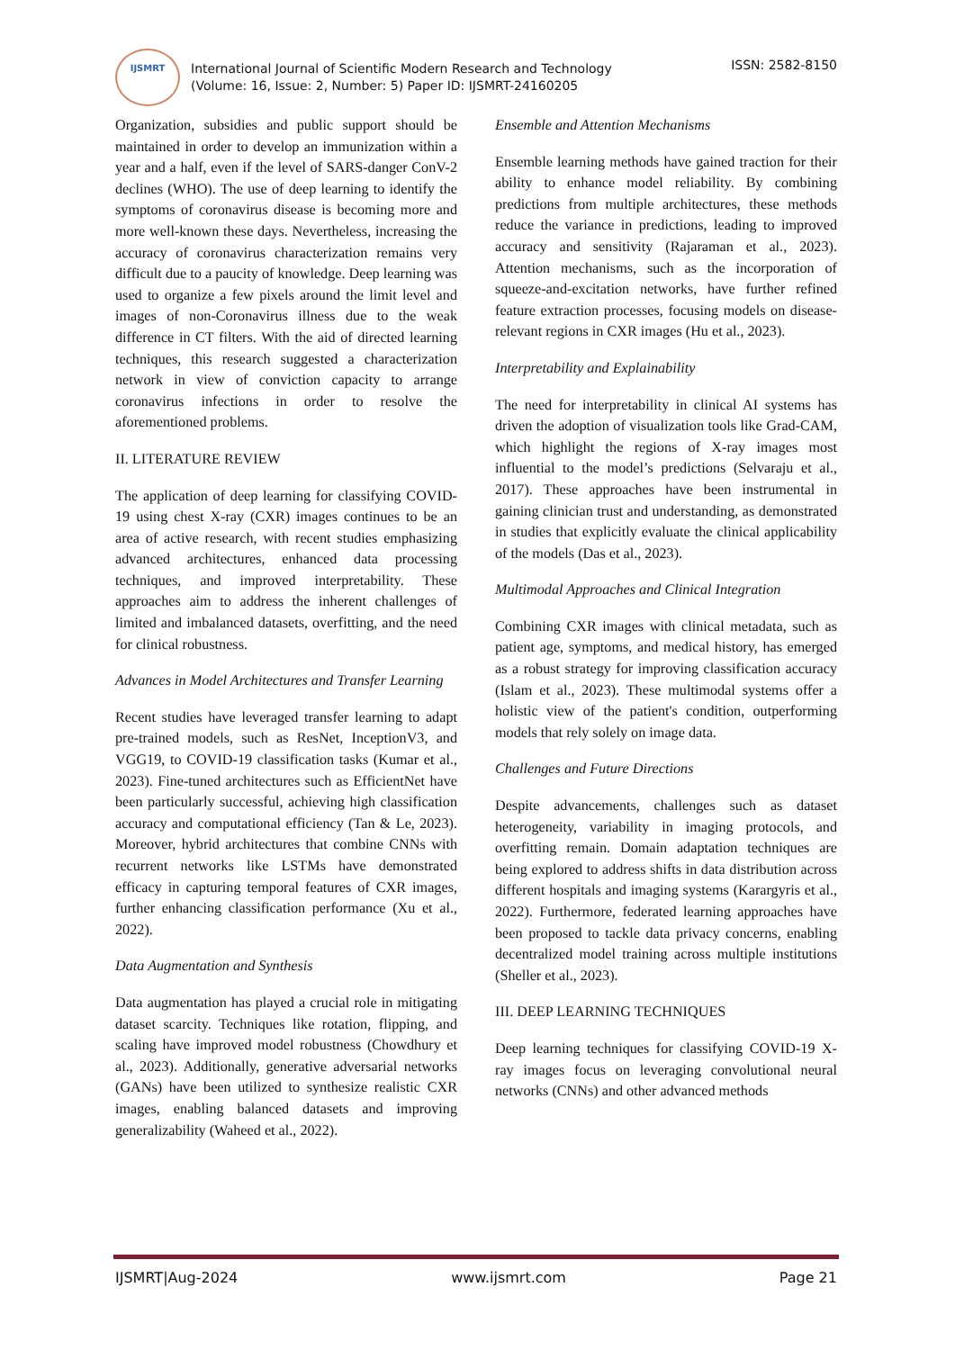IJSMRT
International Journal of Scientific Modern Research and Technology
(Volume: 16, Issue: 2, Number: 5) Paper ID: IJSMRT-24160205
ISSN: 2582-8150
Organization, subsidies and public support should be maintained in order to develop an immunization within a year and a half, even if the level of SARS-danger ConV-2 declines (WHO). The use of deep learning to identify the symptoms of coronavirus disease is becoming more and more well-known these days. Nevertheless, increasing the accuracy of coronavirus characterization remains very difficult due to a paucity of knowledge. Deep learning was used to organize a few pixels around the limit level and images of non-Coronavirus illness due to the weak difference in CT filters. With the aid of directed learning techniques, this research suggested a characterization network in view of conviction capacity to arrange coronavirus infections in order to resolve the aforementioned problems.
II. LITERATURE REVIEW
The application of deep learning for classifying COVID-19 using chest X-ray (CXR) images continues to be an area of active research, with recent studies emphasizing advanced architectures, enhanced data processing techniques, and improved interpretability. These approaches aim to address the inherent challenges of limited and imbalanced datasets, overfitting, and the need for clinical robustness.
Advances in Model Architectures and Transfer Learning
Recent studies have leveraged transfer learning to adapt pre-trained models, such as ResNet, InceptionV3, and VGG19, to COVID-19 classification tasks (Kumar et al., 2023). Fine-tuned architectures such as EfficientNet have been particularly successful, achieving high classification accuracy and computational efficiency (Tan & Le, 2023). Moreover, hybrid architectures that combine CNNs with recurrent networks like LSTMs have demonstrated efficacy in capturing temporal features of CXR images, further enhancing classification performance (Xu et al., 2022).
Data Augmentation and Synthesis
Data augmentation has played a crucial role in mitigating dataset scarcity. Techniques like rotation, flipping, and scaling have improved model robustness (Chowdhury et al., 2023). Additionally, generative adversarial networks (GANs) have been utilized to synthesize realistic CXR images, enabling balanced datasets and improving generalizability (Waheed et al., 2022).
Ensemble and Attention Mechanisms
Ensemble learning methods have gained traction for their ability to enhance model reliability. By combining predictions from multiple architectures, these methods reduce the variance in predictions, leading to improved accuracy and sensitivity (Rajaraman et al., 2023). Attention mechanisms, such as the incorporation of squeeze-and-excitation networks, have further refined feature extraction processes, focusing models on disease-relevant regions in CXR images (Hu et al., 2023).
Interpretability and Explainability
The need for interpretability in clinical AI systems has driven the adoption of visualization tools like Grad-CAM, which highlight the regions of X-ray images most influential to the model’s predictions (Selvaraju et al., 2017). These approaches have been instrumental in gaining clinician trust and understanding, as demonstrated in studies that explicitly evaluate the clinical applicability of the models (Das et al., 2023).
Multimodal Approaches and Clinical Integration
Combining CXR images with clinical metadata, such as patient age, symptoms, and medical history, has emerged as a robust strategy for improving classification accuracy (Islam et al., 2023). These multimodal systems offer a holistic view of the patient's condition, outperforming models that rely solely on image data.
Challenges and Future Directions
Despite advancements, challenges such as dataset heterogeneity, variability in imaging protocols, and overfitting remain. Domain adaptation techniques are being explored to address shifts in data distribution across different hospitals and imaging systems (Karargyris et al., 2022). Furthermore, federated learning approaches have been proposed to tackle data privacy concerns, enabling decentralized model training across multiple institutions (Sheller et al., 2023).
III. DEEP LEARNING TECHNIQUES
Deep learning techniques for classifying COVID-19 X-ray images focus on leveraging convolutional neural networks (CNNs) and other advanced methods
IJSMRT|Aug-2024 www.ijsmrt.com Page 21